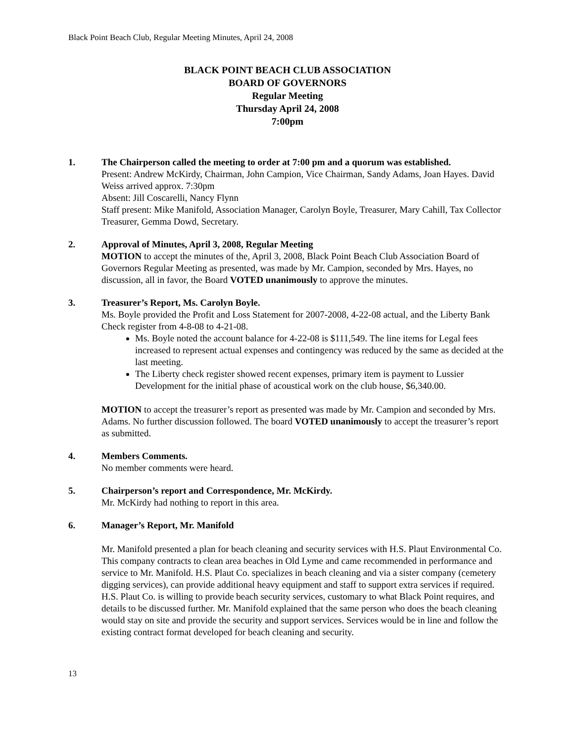Black Point Beach Club, Regular Meeting Minutes, April 24, 2008
BLACK POINT BEACH CLUB ASSOCIATION
BOARD OF GOVERNORS
Regular Meeting
Thursday April 24, 2008
7:00pm
1. The Chairperson called the meeting to order at 7:00 pm and a quorum was established.
Present: Andrew McKirdy, Chairman, John Campion, Vice Chairman, Sandy Adams, Joan Hayes. David Weiss arrived approx. 7:30pm
Absent: Jill Coscarelli, Nancy Flynn
Staff present: Mike Manifold, Association Manager, Carolyn Boyle, Treasurer, Mary Cahill, Tax Collector Treasurer, Gemma Dowd, Secretary.
2. Approval of Minutes, April 3, 2008, Regular Meeting
MOTION to accept the minutes of the, April 3, 2008, Black Point Beach Club Association Board of Governors Regular Meeting as presented, was made by Mr. Campion, seconded by Mrs. Hayes, no discussion, all in favor, the Board VOTED unanimously to approve the minutes.
3. Treasurer’s Report, Ms. Carolyn Boyle.
Ms. Boyle provided the Profit and Loss Statement for 2007-2008, 4-22-08 actual, and the Liberty Bank Check register from 4-8-08 to 4-21-08.
Ms. Boyle noted the account balance for 4-22-08 is $111,549. The line items for Legal fees increased to represent actual expenses and contingency was reduced by the same as decided at the last meeting.
The Liberty check register showed recent expenses, primary item is payment to Lussier Development for the initial phase of acoustical work on the club house, $6,340.00.
MOTION to accept the treasurer’s report as presented was made by Mr. Campion and seconded by Mrs. Adams. No further discussion followed. The board VOTED unanimously to accept the treasurer’s report as submitted.
4. Members Comments.
No member comments were heard.
5. Chairperson’s report and Correspondence, Mr. McKirdy.
Mr. McKirdy had nothing to report in this area.
6. Manager’s Report, Mr. Manifold
Mr. Manifold presented a plan for beach cleaning and security services with H.S. Plaut Environmental Co. This company contracts to clean area beaches in Old Lyme and came recommended in performance and service to Mr. Manifold. H.S. Plaut Co. specializes in beach cleaning and via a sister company (cemetery digging services), can provide additional heavy equipment and staff to support extra services if required. H.S. Plaut Co. is willing to provide beach security services, customary to what Black Point requires, and details to be discussed further. Mr. Manifold explained that the same person who does the beach cleaning would stay on site and provide the security and support services. Services would be in line and follow the existing contract format developed for beach cleaning and security.
13